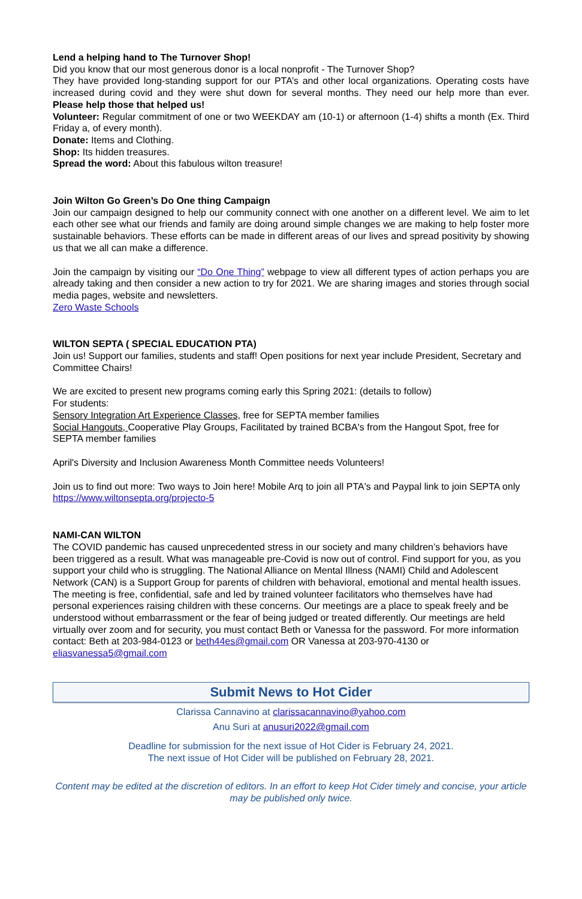Lend a helping hand to The Turnover Shop!
Did you know that our most generous donor is a local nonprofit - The Turnover Shop?
They have provided long-standing support for our PTA’s and other local organizations. Operating costs have increased during covid and they were shut down for several months. They need our help more than ever. Please help those that helped us!
Volunteer: Regular commitment of one or two WEEKDAY am (10-1) or afternoon (1-4) shifts a month (Ex. Third Friday a, of every month).
Donate: Items and Clothing.
Shop: Its hidden treasures.
Spread the word: About this fabulous wilton treasure!
Join Wilton Go Green’s Do One thing Campaign
Join our campaign designed to help our community connect with one another on a different level. We aim to let each other see what our friends and family are doing around simple changes we are making to help foster more sustainable behaviors. These efforts can be made in different areas of our lives and spread positivity by showing us that we all can make a difference.
Join the campaign by visiting our “Do One Thing” webpage to view all different types of action perhaps you are already taking and then consider a new action to try for 2021. We are sharing images and stories through social media pages, website and newsletters.
Zero Waste Schools
WILTON SEPTA ( SPECIAL EDUCATION PTA)
Join us! Support our families, students and staff! Open positions for next year include President, Secretary and Committee Chairs!
We are excited to present new programs coming early this Spring 2021: (details to follow)
For students:
Sensory Integration Art Experience Classes, free for SEPTA member families
Social Hangouts, Cooperative Play Groups, Facilitated by trained BCBA's from the Hangout Spot, free for SEPTA member families
April's Diversity and Inclusion Awareness Month Committee needs Volunteers!
Join us to find out more: Two ways to Join here! Mobile Arq to join all PTA's and Paypal link to join SEPTA only https://www.wiltonsepta.org/projecto-5
NAMI-CAN WILTON
The COVID pandemic has caused unprecedented stress in our society and many children’s behaviors have been triggered as a result. What was manageable pre-Covid is now out of control. Find support for you, as you support your child who is struggling. The National Alliance on Mental Illness (NAMI) Child and Adolescent Network (CAN) is a Support Group for parents of children with behavioral, emotional and mental health issues. The meeting is free, confidential, safe and led by trained volunteer facilitators who themselves have had personal experiences raising children with these concerns. Our meetings are a place to speak freely and be understood without embarrassment or the fear of being judged or treated differently. Our meetings are held virtually over zoom and for security, you must contact Beth or Vanessa for the password. For more information contact: Beth at 203-984-0123 or beth44es@gmail.com OR Vanessa at 203-970-4130 or eliasvanessa5@gmail.com
Submit News to Hot Cider
Clarissa Cannavino at clarissacannavino@yahoo.com
Anu Suri at anusuri2022@gmail.com
Deadline for submission for the next issue of Hot Cider is February 24, 2021.
The next issue of Hot Cider will be published on February 28, 2021.
Content may be edited at the discretion of editors. In an effort to keep Hot Cider timely and concise, your article may be published only twice.